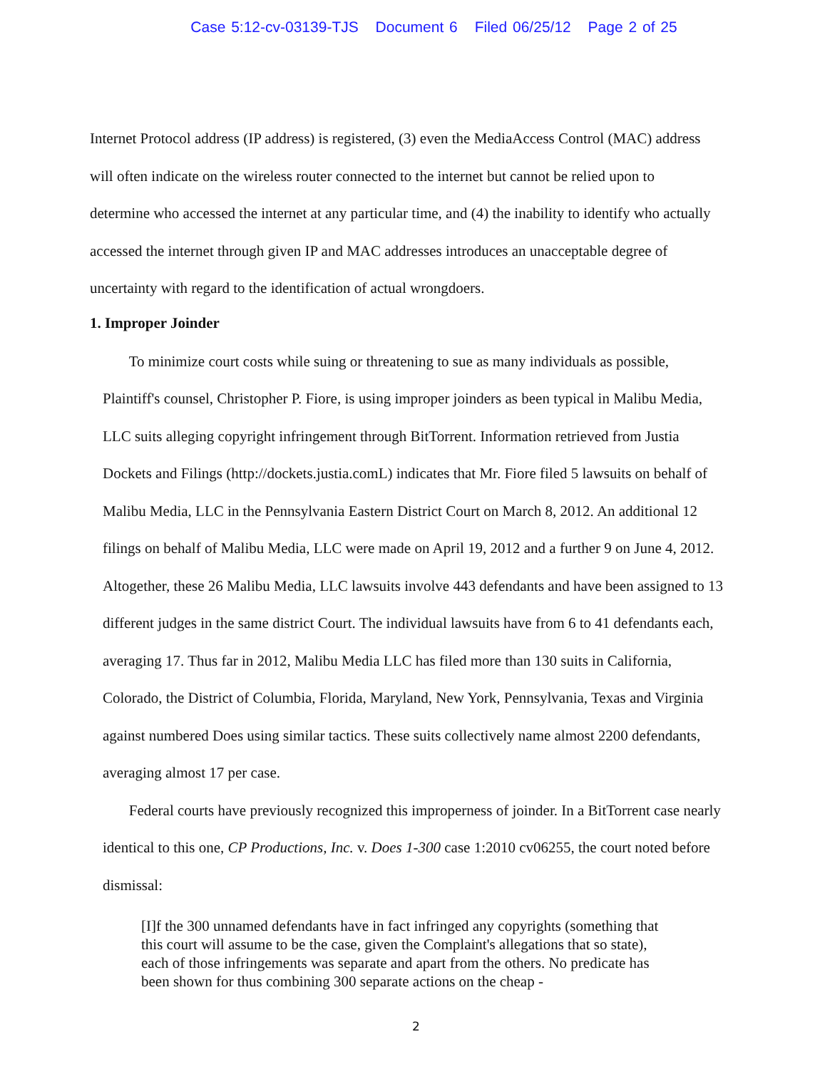Case 5:12-cv-03139-TJS Document 6 Filed 06/25/12 Page 2 of 25
Internet Protocol address (IP address) is registered, (3) even the MediaAccess Control (MAC) address will often indicate on the wireless router connected to the internet but cannot be relied upon to determine who accessed the internet at any particular time, and (4) the inability to identify who actually accessed the internet through given IP and MAC addresses introduces an unacceptable degree of uncertainty with regard to the identification of actual wrongdoers.
1. Improper Joinder
To minimize court costs while suing or threatening to sue as many individuals as possible, Plaintiff's counsel, Christopher P. Fiore, is using improper joinders as been typical in Malibu Media, LLC suits alleging copyright infringement through BitTorrent. Information retrieved from Justia Dockets and Filings (http://dockets.justia.comL) indicates that Mr. Fiore filed 5 lawsuits on behalf of Malibu Media, LLC in the Pennsylvania Eastern District Court on March 8, 2012. An additional 12 filings on behalf of Malibu Media, LLC were made on April 19, 2012 and a further 9 on June 4, 2012. Altogether, these 26 Malibu Media, LLC lawsuits involve 443 defendants and have been assigned to 13 different judges in the same district Court. The individual lawsuits have from 6 to 41 defendants each, averaging 17. Thus far in 2012, Malibu Media LLC has filed more than 130 suits in California, Colorado, the District of Columbia, Florida, Maryland, New York, Pennsylvania, Texas and Virginia against numbered Does using similar tactics. These suits collectively name almost 2200 defendants, averaging almost 17 per case.
Federal courts have previously recognized this improperness of joinder. In a BitTorrent case nearly identical to this one, CP Productions, Inc. v. Does 1-300 case 1:2010 cv06255, the court noted before dismissal:
[I]f the 300 unnamed defendants have in fact infringed any copyrights (something that this court will assume to be the case, given the Complaint's allegations that so state), each of those infringements was separate and apart from the others. No predicate has been shown for thus combining 300 separate actions on the cheap -
2